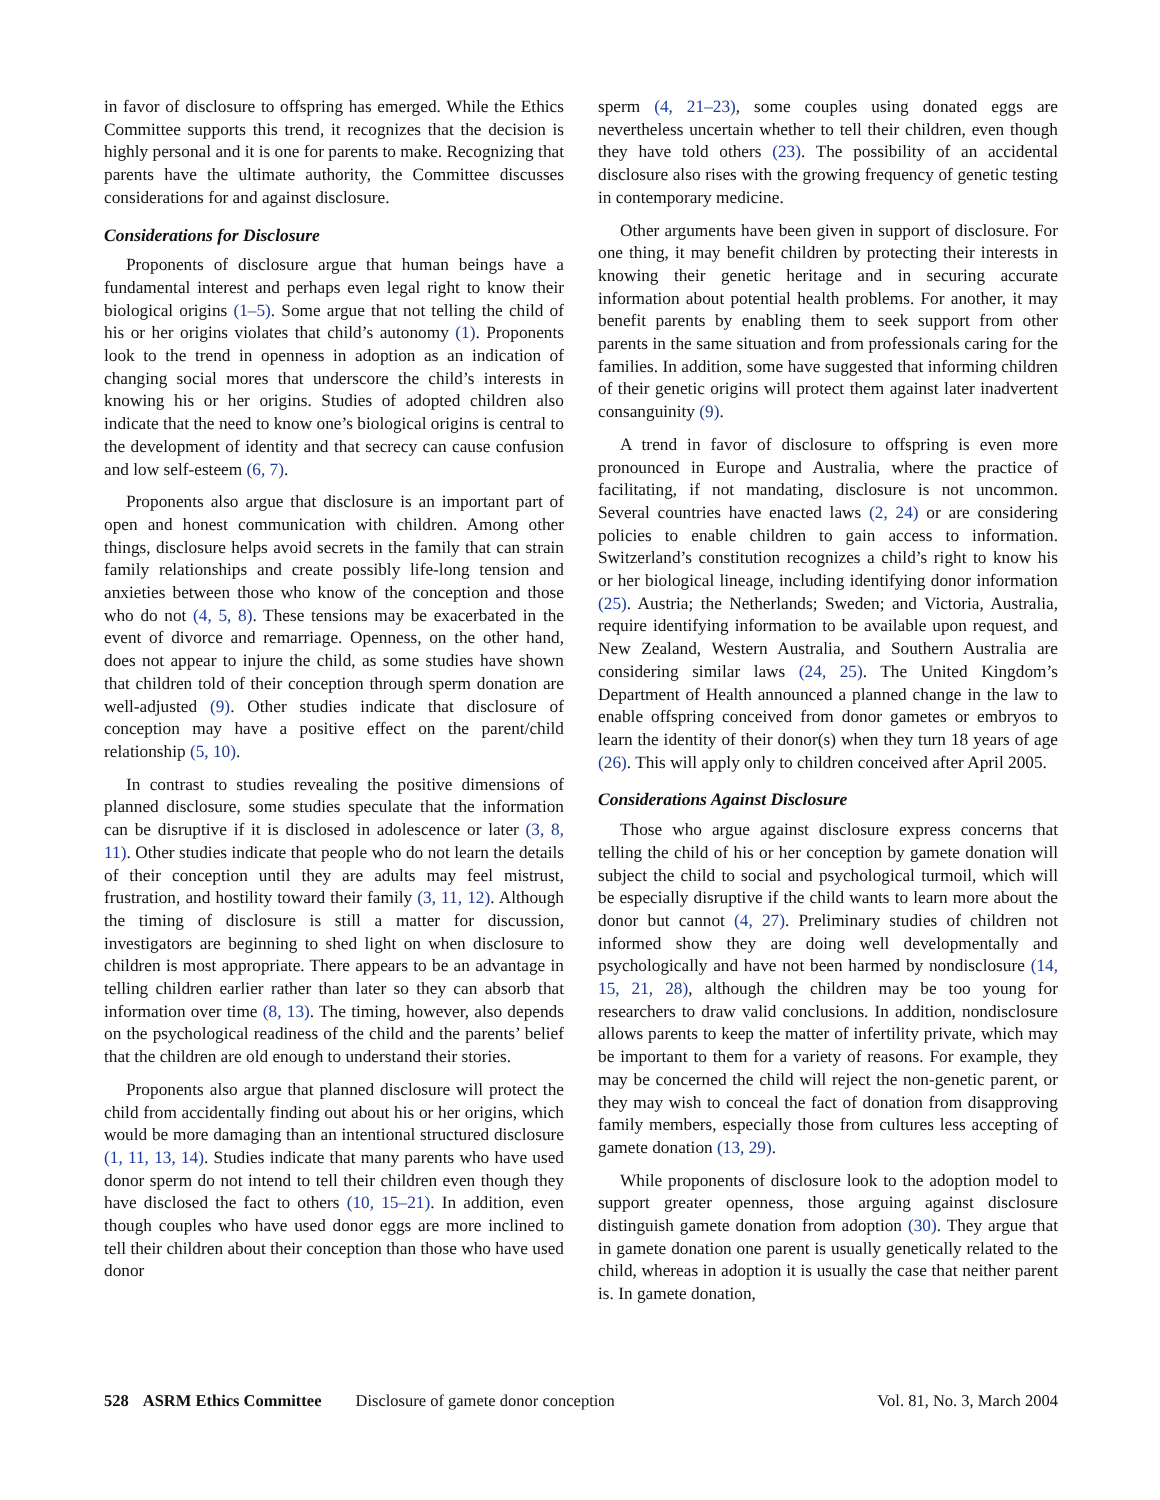in favor of disclosure to offspring has emerged. While the Ethics Committee supports this trend, it recognizes that the decision is highly personal and it is one for parents to make. Recognizing that parents have the ultimate authority, the Committee discusses considerations for and against disclosure.
Considerations for Disclosure
Proponents of disclosure argue that human beings have a fundamental interest and perhaps even legal right to know their biological origins (1–5). Some argue that not telling the child of his or her origins violates that child’s autonomy (1). Proponents look to the trend in openness in adoption as an indication of changing social mores that underscore the child’s interests in knowing his or her origins. Studies of adopted children also indicate that the need to know one’s biological origins is central to the development of identity and that secrecy can cause confusion and low self-esteem (6, 7).
Proponents also argue that disclosure is an important part of open and honest communication with children. Among other things, disclosure helps avoid secrets in the family that can strain family relationships and create possibly life-long tension and anxieties between those who know of the conception and those who do not (4, 5, 8). These tensions may be exacerbated in the event of divorce and remarriage. Openness, on the other hand, does not appear to injure the child, as some studies have shown that children told of their conception through sperm donation are well-adjusted (9). Other studies indicate that disclosure of conception may have a positive effect on the parent/child relationship (5, 10).
In contrast to studies revealing the positive dimensions of planned disclosure, some studies speculate that the information can be disruptive if it is disclosed in adolescence or later (3, 8, 11). Other studies indicate that people who do not learn the details of their conception until they are adults may feel mistrust, frustration, and hostility toward their family (3, 11, 12). Although the timing of disclosure is still a matter for discussion, investigators are beginning to shed light on when disclosure to children is most appropriate. There appears to be an advantage in telling children earlier rather than later so they can absorb that information over time (8, 13). The timing, however, also depends on the psychological readiness of the child and the parents’ belief that the children are old enough to understand their stories.
Proponents also argue that planned disclosure will protect the child from accidentally finding out about his or her origins, which would be more damaging than an intentional structured disclosure (1, 11, 13, 14). Studies indicate that many parents who have used donor sperm do not intend to tell their children even though they have disclosed the fact to others (10, 15–21). In addition, even though couples who have used donor eggs are more inclined to tell their children about their conception than those who have used donor
sperm (4, 21–23), some couples using donated eggs are nevertheless uncertain whether to tell their children, even though they have told others (23). The possibility of an accidental disclosure also rises with the growing frequency of genetic testing in contemporary medicine.
Other arguments have been given in support of disclosure. For one thing, it may benefit children by protecting their interests in knowing their genetic heritage and in securing accurate information about potential health problems. For another, it may benefit parents by enabling them to seek support from other parents in the same situation and from professionals caring for the families. In addition, some have suggested that informing children of their genetic origins will protect them against later inadvertent consanguinity (9).
A trend in favor of disclosure to offspring is even more pronounced in Europe and Australia, where the practice of facilitating, if not mandating, disclosure is not uncommon. Several countries have enacted laws (2, 24) or are considering policies to enable children to gain access to information. Switzerland’s constitution recognizes a child’s right to know his or her biological lineage, including identifying donor information (25). Austria; the Netherlands; Sweden; and Victoria, Australia, require identifying information to be available upon request, and New Zealand, Western Australia, and Southern Australia are considering similar laws (24, 25). The United Kingdom’s Department of Health announced a planned change in the law to enable offspring conceived from donor gametes or embryos to learn the identity of their donor(s) when they turn 18 years of age (26). This will apply only to children conceived after April 2005.
Considerations Against Disclosure
Those who argue against disclosure express concerns that telling the child of his or her conception by gamete donation will subject the child to social and psychological turmoil, which will be especially disruptive if the child wants to learn more about the donor but cannot (4, 27). Preliminary studies of children not informed show they are doing well developmentally and psychologically and have not been harmed by nondisclosure (14, 15, 21, 28), although the children may be too young for researchers to draw valid conclusions. In addition, nondisclosure allows parents to keep the matter of infertility private, which may be important to them for a variety of reasons. For example, they may be concerned the child will reject the non-genetic parent, or they may wish to conceal the fact of donation from disapproving family members, especially those from cultures less accepting of gamete donation (13, 29).
While proponents of disclosure look to the adoption model to support greater openness, those arguing against disclosure distinguish gamete donation from adoption (30). They argue that in gamete donation one parent is usually genetically related to the child, whereas in adoption it is usually the case that neither parent is. In gamete donation,
528 ASRM Ethics Committee Disclosure of gamete donor conception Vol. 81, No. 3, March 2004